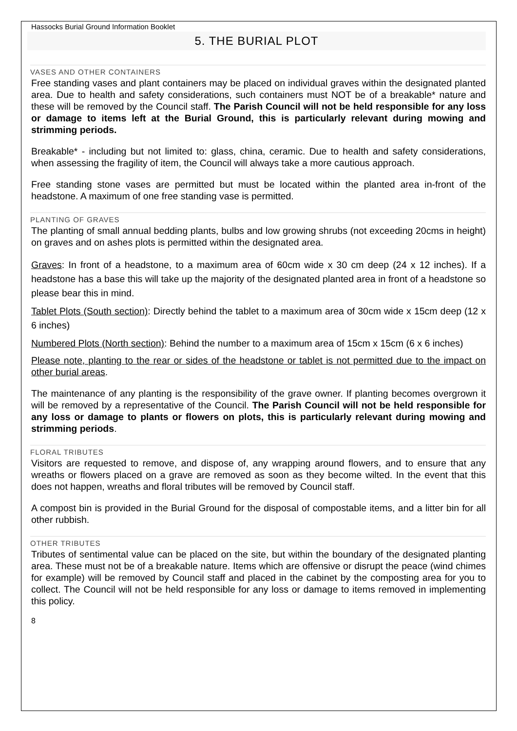Hassocks Burial Ground Information Booklet
5. THE BURIAL PLOT
VASES AND OTHER CONTAINERS
Free standing vases and plant containers may be placed on individual graves within the designated planted area. Due to health and safety considerations, such containers must NOT be of a breakable* nature and these will be removed by the Council staff. The Parish Council will not be held responsible for any loss or damage to items left at the Burial Ground, this is particularly relevant during mowing and strimming periods.
Breakable* - including but not limited to: glass, china, ceramic. Due to health and safety considerations, when assessing the fragility of item, the Council will always take a more cautious approach.
Free standing stone vases are permitted but must be located within the planted area in-front of the headstone. A maximum of one free standing vase is permitted.
PLANTING OF GRAVES
The planting of small annual bedding plants, bulbs and low growing shrubs (not exceeding 20cms in height) on graves and on ashes plots is permitted within the designated area.
Graves: In front of a headstone, to a maximum area of 60cm wide x 30 cm deep (24 x 12 inches). If a headstone has a base this will take up the majority of the designated planted area in front of a headstone so please bear this in mind.
Tablet Plots (South section): Directly behind the tablet to a maximum area of 30cm wide x 15cm deep (12 x 6 inches)
Numbered Plots (North section): Behind the number to a maximum area of 15cm x 15cm (6 x 6 inches)
Please note, planting to the rear or sides of the headstone or tablet is not permitted due to the impact on other burial areas.
The maintenance of any planting is the responsibility of the grave owner. If planting becomes overgrown it will be removed by a representative of the Council. The Parish Council will not be held responsible for any loss or damage to plants or flowers on plots, this is particularly relevant during mowing and strimming periods.
FLORAL TRIBUTES
Visitors are requested to remove, and dispose of, any wrapping around flowers, and to ensure that any wreaths or flowers placed on a grave are removed as soon as they become wilted. In the event that this does not happen, wreaths and floral tributes will be removed by Council staff.
A compost bin is provided in the Burial Ground for the disposal of compostable items, and a litter bin for all other rubbish.
OTHER TRIBUTES
Tributes of sentimental value can be placed on the site, but within the boundary of the designated planting area. These must not be of a breakable nature. Items which are offensive or disrupt the peace (wind chimes for example) will be removed by Council staff and placed in the cabinet by the composting area for you to collect. The Council will not be held responsible for any loss or damage to items removed in implementing this policy.
8